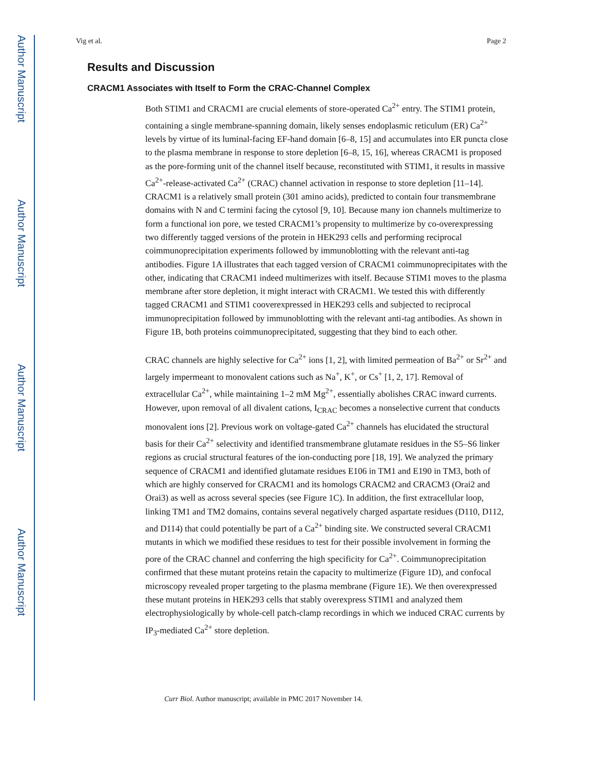Author Manuscript
Author Manuscript
Author Manuscript
Author Manuscript
Vig et al. Page 2
Results and Discussion
CRACM1 Associates with Itself to Form the CRAC-Channel Complex
Both STIM1 and CRACM1 are crucial elements of store-operated Ca<sup>2+</sup> entry. The STIM1 protein, containing a single membrane-spanning domain, likely senses endoplasmic reticulum (ER) Ca<sup>2+</sup> levels by virtue of its luminal-facing EF-hand domain [6–8, 15] and accumulates into ER puncta close to the plasma membrane in response to store depletion [6–8, 15, 16], whereas CRACM1 is proposed as the pore-forming unit of the channel itself because, reconstituted with STIM1, it results in massive Ca<sup>2+</sup>-release-activated Ca<sup>2+</sup> (CRAC) channel activation in response to store depletion [11–14]. CRACM1 is a relatively small protein (301 amino acids), predicted to contain four transmembrane domains with N and C termini facing the cytosol [9, 10]. Because many ion channels multimerize to form a functional ion pore, we tested CRACM1’s propensity to multimerize by co-overexpressing two differently tagged versions of the protein in HEK293 cells and performing reciprocal coimmunoprecipitation experiments followed by immunoblotting with the relevant anti-tag antibodies. Figure 1A illustrates that each tagged version of CRACM1 coimmunoprecipitates with the other, indicating that CRACM1 indeed multimerizes with itself. Because STIM1 moves to the plasma membrane after store depletion, it might interact with CRACM1. We tested this with differently tagged CRACM1 and STIM1 cooverexpressed in HEK293 cells and subjected to reciprocal immunoprecipitation followed by immunoblotting with the relevant anti-tag antibodies. As shown in Figure 1B, both proteins coimmunoprecipitated, suggesting that they bind to each other.
CRAC channels are highly selective for Ca<sup>2+</sup> ions [1, 2], with limited permeation of Ba<sup>2+</sup> or Sr<sup>2+</sup> and largely impermeant to monovalent cations such as Na<sup>+</sup>, K<sup>+</sup>, or Cs<sup>+</sup> [1, 2, 17]. Removal of extracellular Ca<sup>2+</sup>, while maintaining 1–2 mM Mg<sup>2+</sup>, essentially abolishes CRAC inward currents. However, upon removal of all divalent cations, I<sub>CRAC</sub> becomes a nonselective current that conducts monovalent ions [2]. Previous work on voltage-gated Ca<sup>2+</sup> channels has elucidated the structural basis for their Ca<sup>2+</sup> selectivity and identified transmembrane glutamate residues in the S5–S6 linker regions as crucial structural features of the ion-conducting pore [18, 19]. We analyzed the primary sequence of CRACM1 and identified glutamate residues E106 in TM1 and E190 in TM3, both of which are highly conserved for CRACM1 and its homologs CRACM2 and CRACM3 (Orai2 and Orai3) as well as across several species (see Figure 1C). In addition, the first extracellular loop, linking TM1 and TM2 domains, contains several negatively charged aspartate residues (D110, D112, and D114) that could potentially be part of a Ca<sup>2+</sup> binding site. We constructed several CRACM1 mutants in which we modified these residues to test for their possible involvement in forming the pore of the CRAC channel and conferring the high specificity for Ca<sup>2+</sup>. Coimmunoprecipitation confirmed that these mutant proteins retain the capacity to multimerize (Figure 1D), and confocal microscopy revealed proper targeting to the plasma membrane (Figure 1E). We then overexpressed these mutant proteins in HEK293 cells that stably overexpress STIM1 and analyzed them electrophysiologically by whole-cell patch-clamp recordings in which we induced CRAC currents by IP<sub>3</sub>-mediated Ca<sup>2+</sup> store depletion.
Curr Biol. Author manuscript; available in PMC 2017 November 14.